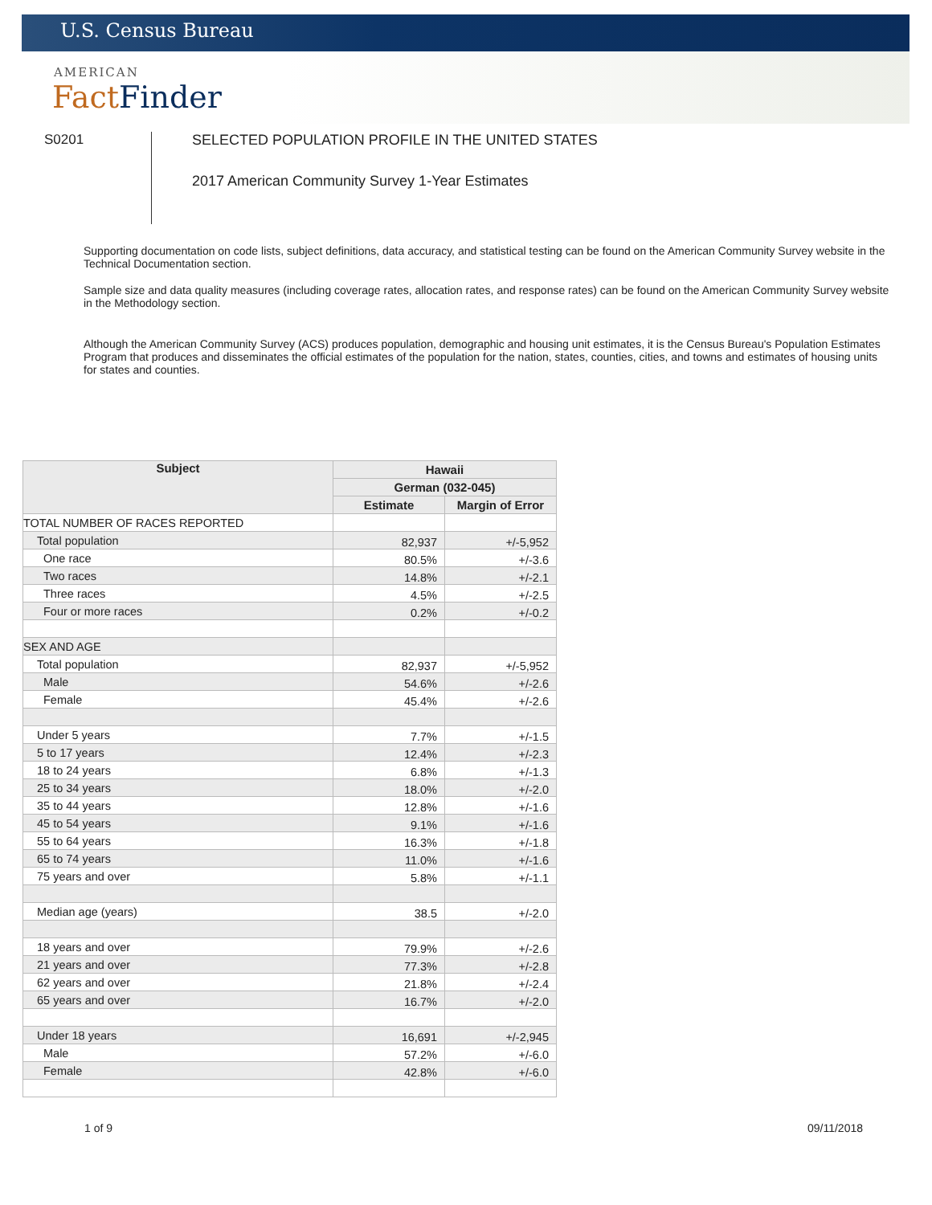U.S. Census Bureau
AMERICAN
FactFinder
S0201
SELECTED POPULATION PROFILE IN THE UNITED STATES
2017 American Community Survey 1-Year Estimates
Supporting documentation on code lists, subject definitions, data accuracy, and statistical testing can be found on the American Community Survey website in the Technical Documentation section.
Sample size and data quality measures (including coverage rates, allocation rates, and response rates) can be found on the American Community Survey website in the Methodology section.
Although the American Community Survey (ACS) produces population, demographic and housing unit estimates, it is the Census Bureau's Population Estimates Program that produces and disseminates the official estimates of the population for the nation, states, counties, cities, and towns and estimates of housing units for states and counties.
| Subject | Hawaii | |
| --- | --- | --- |
| | German (032-045) | |
| | Estimate | Margin of Error |
| TOTAL NUMBER OF RACES REPORTED | | |
| Total population | 82,937 | +/-5,952 |
| One race | 80.5% | +/-3.6 |
| Two races | 14.8% | +/-2.1 |
| Three races | 4.5% | +/-2.5 |
| Four or more races | 0.2% | +/-0.2 |
| SEX AND AGE | | |
| Total population | 82,937 | +/-5,952 |
| Male | 54.6% | +/-2.6 |
| Female | 45.4% | +/-2.6 |
| Under 5 years | 7.7% | +/-1.5 |
| 5 to 17 years | 12.4% | +/-2.3 |
| 18 to 24 years | 6.8% | +/-1.3 |
| 25 to 34 years | 18.0% | +/-2.0 |
| 35 to 44 years | 12.8% | +/-1.6 |
| 45 to 54 years | 9.1% | +/-1.6 |
| 55 to 64 years | 16.3% | +/-1.8 |
| 65 to 74 years | 11.0% | +/-1.6 |
| 75 years and over | 5.8% | +/-1.1 |
| Median age (years) | 38.5 | +/-2.0 |
| 18 years and over | 79.9% | +/-2.6 |
| 21 years and over | 77.3% | +/-2.8 |
| 62 years and over | 21.8% | +/-2.4 |
| 65 years and over | 16.7% | +/-2.0 |
| Under 18 years | 16,691 | +/-2,945 |
| Male | 57.2% | +/-6.0 |
| Female | 42.8% | +/-6.0 |
1 of 9 09/11/2018